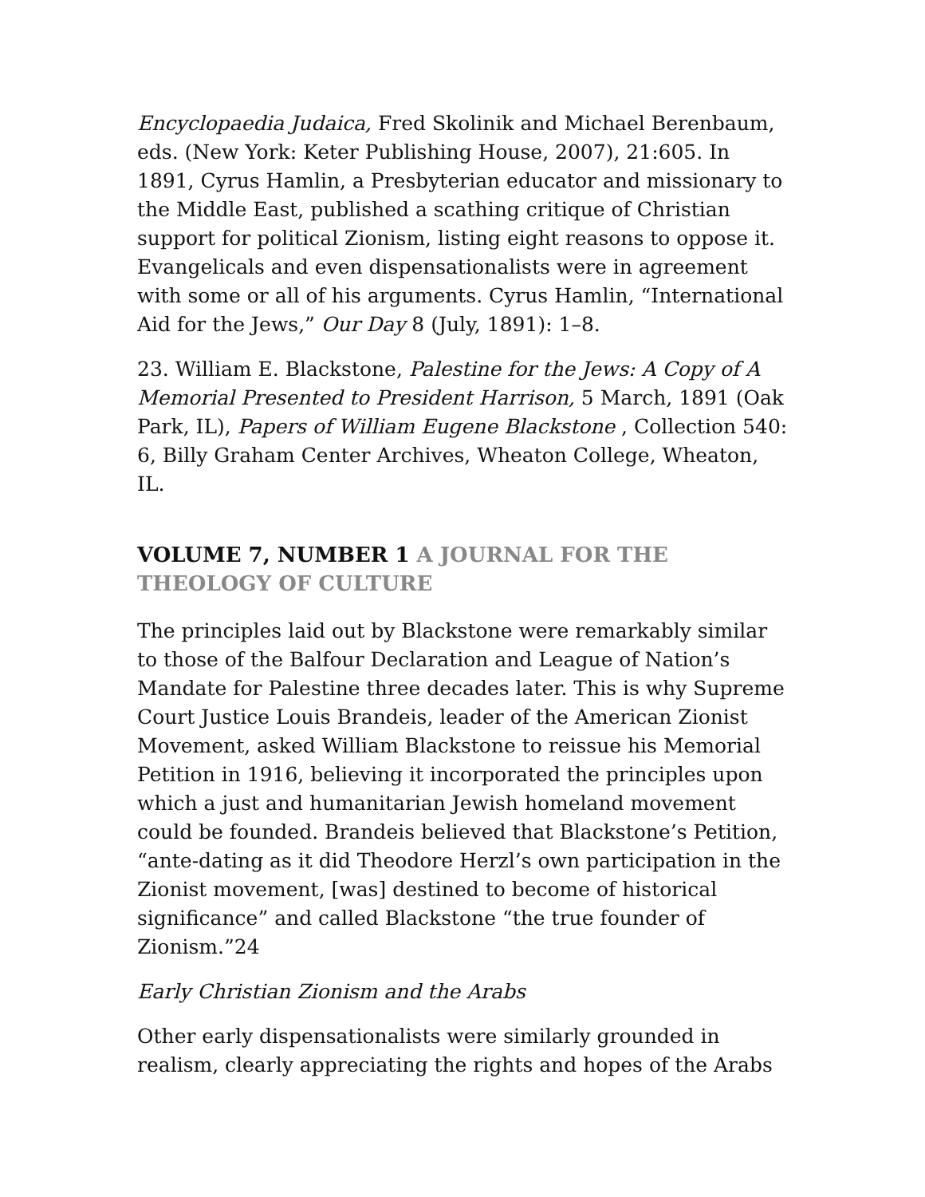Encyclopaedia Judaica, Fred Skolinik and Michael Berenbaum, eds. (New York: Keter Publishing House, 2007), 21:605. In 1891, Cyrus Hamlin, a Presbyterian educator and missionary to the Middle East, published a scathing critique of Christian support for political Zionism, listing eight reasons to oppose it. Evangelicals and even dispensationalists were in agreement with some or all of his arguments. Cyrus Hamlin, “International Aid for the Jews,” Our Day 8 (July, 1891): 1–8.
23. William E. Blackstone, Palestine for the Jews: A Copy of A Memorial Presented to President Harrison, 5 March, 1891 (Oak Park, IL), Papers of William Eugene Blackstone , Collection 540: 6, Billy Graham Center Archives, Wheaton College, Wheaton, IL.
VOLUME 7, NUMBER 1 A JOURNAL FOR THE THEOLOGY OF CULTURE
The principles laid out by Blackstone were remarkably similar to those of the Balfour Declaration and League of Nation’s Mandate for Palestine three decades later. This is why Supreme Court Justice Louis Brandeis, leader of the American Zionist Movement, asked William Blackstone to reissue his Memorial Petition in 1916, believing it incorporated the principles upon which a just and humanitarian Jewish homeland movement could be founded. Brandeis believed that Blackstone’s Petition, “ante-dating as it did Theodore Herzl’s own participation in the Zionist movement, [was] destined to become of historical significance” and called Blackstone “the true founder of Zionism.”24
Early Christian Zionism and the Arabs
Other early dispensationalists were similarly grounded in realism, clearly appreciating the rights and hopes of the Arabs